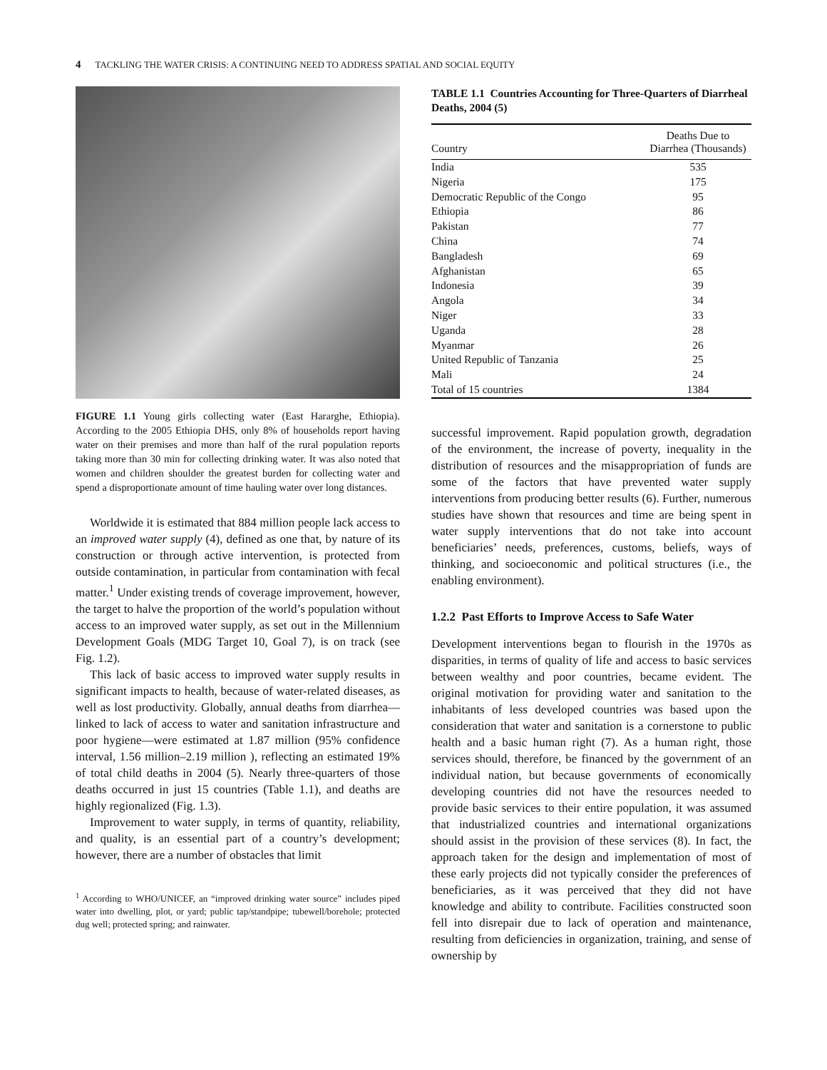4 TACKLING THE WATER CRISIS: A CONTINUING NEED TO ADDRESS SPATIAL AND SOCIAL EQUITY
FIGURE 1.1 Young girls collecting water (East Hararghe, Ethiopia). According to the 2005 Ethiopia DHS, only 8% of households report having water on their premises and more than half of the rural population reports taking more than 30 min for collecting drinking water. It was also noted that women and children shoulder the greatest burden for collecting water and spend a disproportionate amount of time hauling water over long distances.
Worldwide it is estimated that 884 million people lack access to an improved water supply (4), defined as one that, by nature of its construction or through active intervention, is protected from outside contamination, in particular from contamination with fecal matter.<sup>1</sup> Under existing trends of coverage improvement, however, the target to halve the proportion of the world’s population without access to an improved water supply, as set out in the Millennium Development Goals (MDG Target 10, Goal 7), is on track (see Fig. 1.2).
This lack of basic access to improved water supply results in significant impacts to health, because of water-related diseases, as well as lost productivity. Globally, annual deaths from diarrhea—linked to lack of access to water and sanitation infrastructure and poor hygiene—were estimated at 1.87 million (95% confidence interval, 1.56 million–2.19 million ), reflecting an estimated 19% of total child deaths in 2004 (5). Nearly three-quarters of those deaths occurred in just 15 countries (Table 1.1), and deaths are highly regionalized (Fig. 1.3).
Improvement to water supply, in terms of quantity, reliability, and quality, is an essential part of a country’s development; however, there are a number of obstacles that limit
<sup>1</sup> According to WHO/UNICEF, an “improved drinking water source” includes piped water into dwelling, plot, or yard; public tap/standpipe; tubewell/borehole; protected dug well; protected spring; and rainwater.
TABLE 1.1 Countries Accounting for Three-Quarters of Diarrheal Deaths, 2004 (5)
| Country | Deaths Due to Diarrhea (Thousands) |
| --- | --- |
| India | 535 |
| Nigeria | 175 |
| Democratic Republic of the Congo | 95 |
| Ethiopia | 86 |
| Pakistan | 77 |
| China | 74 |
| Bangladesh | 69 |
| Afghanistan | 65 |
| Indonesia | 39 |
| Angola | 34 |
| Niger | 33 |
| Uganda | 28 |
| Myanmar | 26 |
| United Republic of Tanzania | 25 |
| Mali | 24 |
| Total of 15 countries | 1384 |
successful improvement. Rapid population growth, degradation of the environment, the increase of poverty, inequality in the distribution of resources and the misappropriation of funds are some of the factors that have prevented water supply interventions from producing better results (6). Further, numerous studies have shown that resources and time are being spent in water supply interventions that do not take into account beneficiaries’ needs, preferences, customs, beliefs, ways of thinking, and socioeconomic and political structures (i.e., the enabling environment).
1.2.2 Past Efforts to Improve Access to Safe Water
Development interventions began to flourish in the 1970s as disparities, in terms of quality of life and access to basic services between wealthy and poor countries, became evident. The original motivation for providing water and sanitation to the inhabitants of less developed countries was based upon the consideration that water and sanitation is a cornerstone to public health and a basic human right (7). As a human right, those services should, therefore, be financed by the government of an individual nation, but because governments of economically developing countries did not have the resources needed to provide basic services to their entire population, it was assumed that industrialized countries and international organizations should assist in the provision of these services (8). In fact, the approach taken for the design and implementation of most of these early projects did not typically consider the preferences of beneficiaries, as it was perceived that they did not have knowledge and ability to contribute. Facilities constructed soon fell into disrepair due to lack of operation and maintenance, resulting from deficiencies in organization, training, and sense of ownership by